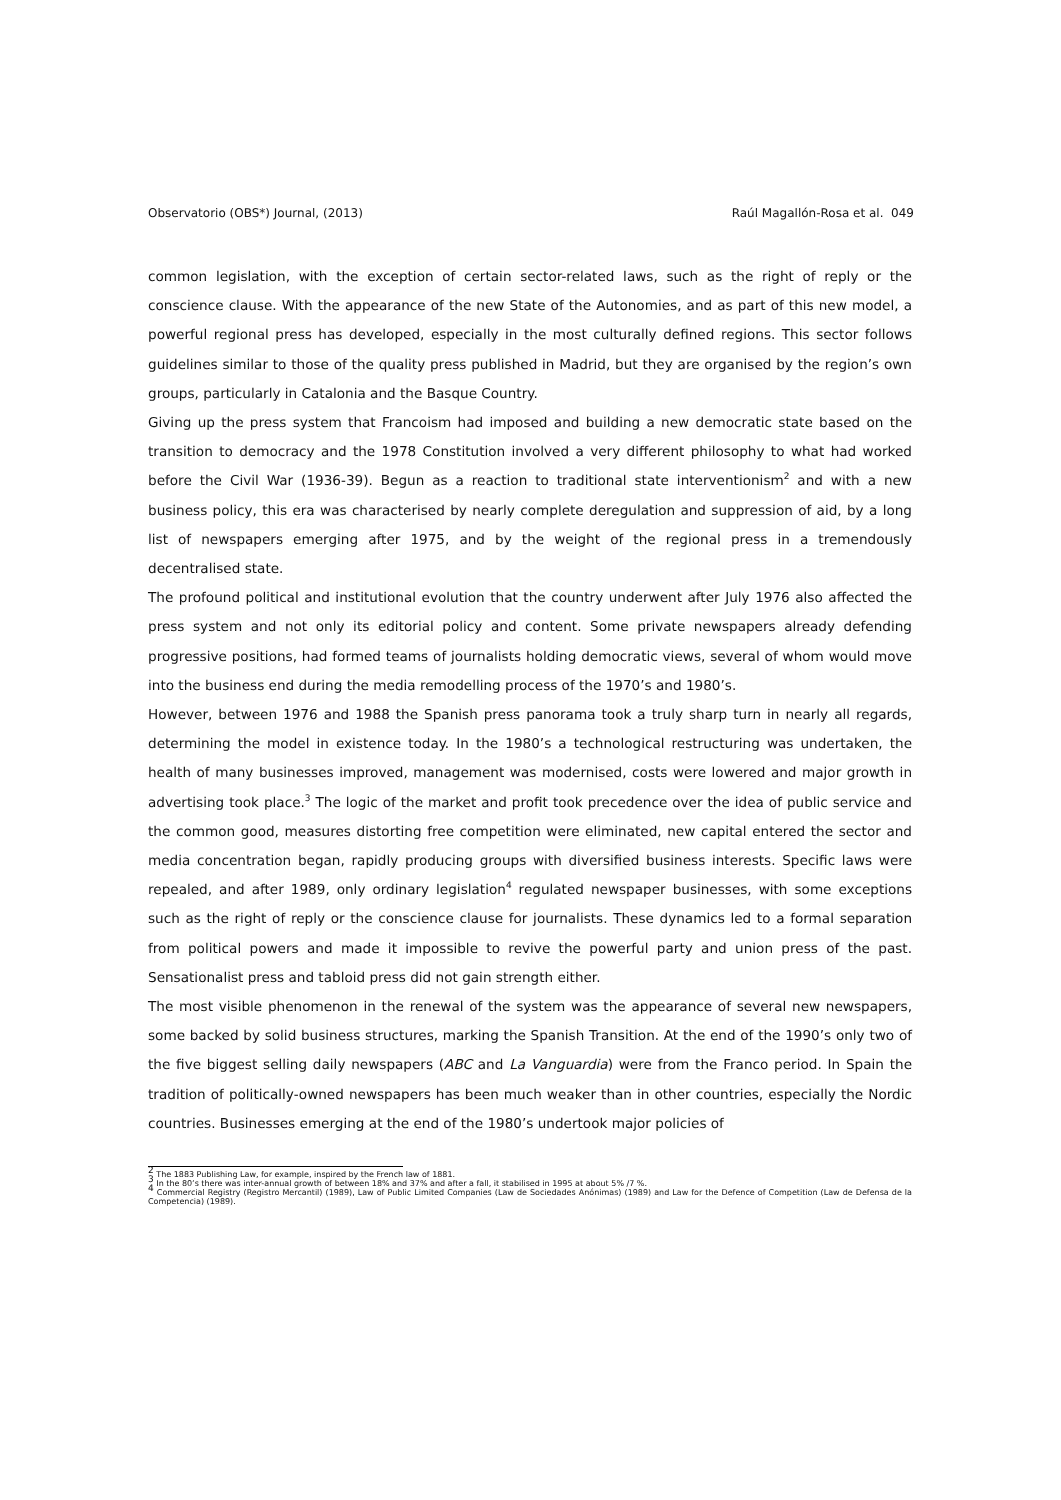Observatorio (OBS*) Journal, (2013) Raúl Magallón-Rosa et al. 049
common legislation, with the exception of certain sector-related laws, such as the right of reply or the conscience clause. With the appearance of the new State of the Autonomies, and as part of this new model, a powerful regional press has developed, especially in the most culturally defined regions. This sector follows guidelines similar to those of the quality press published in Madrid, but they are organised by the region’s own groups, particularly in Catalonia and the Basque Country.
Giving up the press system that Francoism had imposed and building a new democratic state based on the transition to democracy and the 1978 Constitution involved a very different philosophy to what had worked before the Civil War (1936-39). Begun as a reaction to traditional state interventionism<sup>2</sup> and with a new business policy, this era was characterised by nearly complete deregulation and suppression of aid, by a long list of newspapers emerging after 1975, and by the weight of the regional press in a tremendously decentralised state.
The profound political and institutional evolution that the country underwent after July 1976 also affected the press system and not only its editorial policy and content. Some private newspapers already defending progressive positions, had formed teams of journalists holding democratic views, several of whom would move into the business end during the media remodelling process of the 1970’s and 1980’s.
However, between 1976 and 1988 the Spanish press panorama took a truly sharp turn in nearly all regards, determining the model in existence today. In the 1980’s a technological restructuring was undertaken, the health of many businesses improved, management was modernised, costs were lowered and major growth in advertising took place.<sup>3</sup> The logic of the market and profit took precedence over the idea of public service and the common good, measures distorting free competition were eliminated, new capital entered the sector and media concentration began, rapidly producing groups with diversified business interests. Specific laws were repealed, and after 1989, only ordinary legislation<sup>4</sup> regulated newspaper businesses, with some exceptions such as the right of reply or the conscience clause for journalists. These dynamics led to a formal separation from political powers and made it impossible to revive the powerful party and union press of the past. Sensationalist press and tabloid press did not gain strength either.
The most visible phenomenon in the renewal of the system was the appearance of several new newspapers, some backed by solid business structures, marking the Spanish Transition. At the end of the 1990’s only two of the five biggest selling daily newspapers (ABC and La Vanguardia) were from the Franco period. In Spain the tradition of politically-owned newspapers has been much weaker than in other countries, especially the Nordic countries. Businesses emerging at the end of the 1980’s undertook major policies of
<sup>2</sup> The 1883 Publishing Law, for example, inspired by the French law of 1881.
<sup>3</sup> In the 80’s there was inter-annual growth of between 18% and 37% and after a fall, it stabilised in 1995 at about 5% /7 %.
<sup>4</sup> Commercial Registry (Registro Mercantil) (1989), Law of Public Limited Companies (Law de Sociedades Anónimas) (1989) and Law for the Defence of Competition (Law de Defensa de la Competencia) (1989).